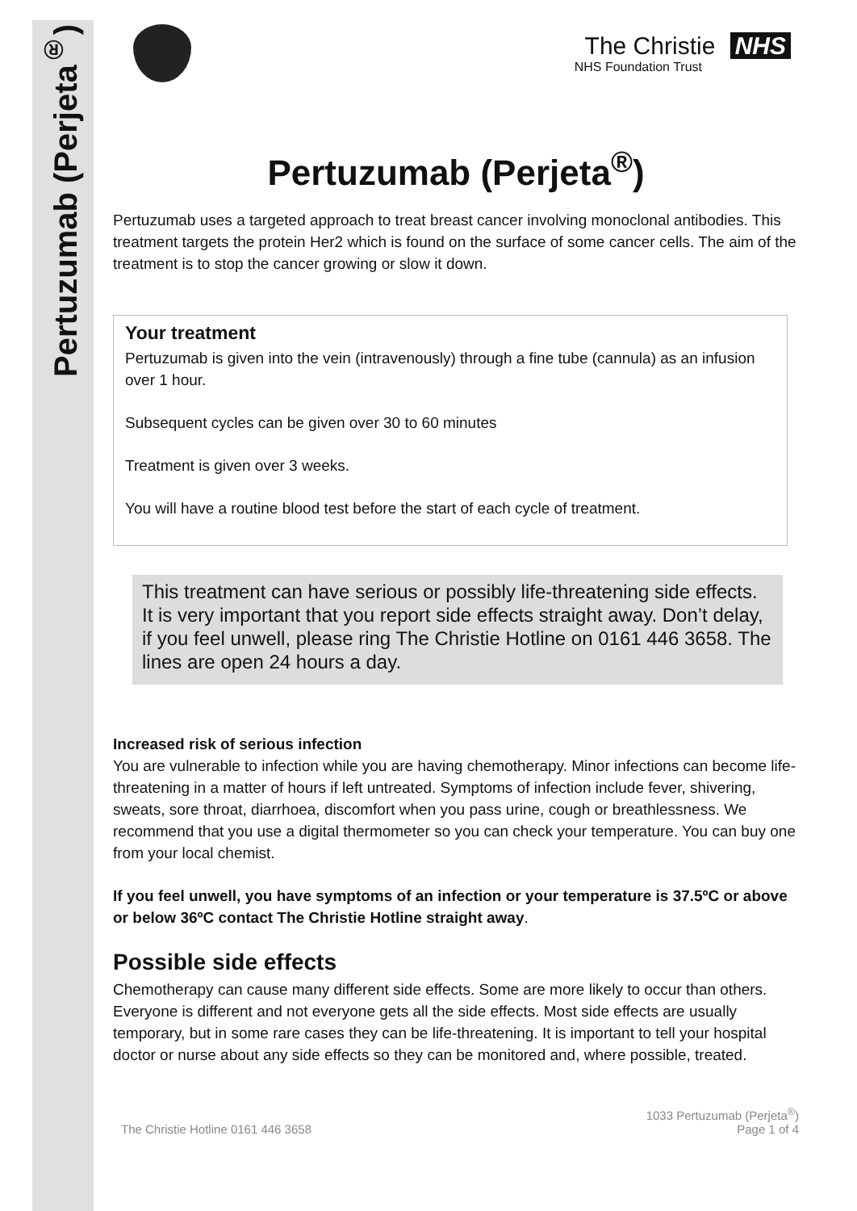Pertuzumab (Perjeta<sup>®</sup>)
The Christie NHS
NHS Foundation Trust
Pertuzumab (Perjeta<sup>®</sup>)
Pertuzumab uses a targeted approach to treat breast cancer involving monoclonal antibodies. This treatment targets the protein Her2 which is found on the surface of some cancer cells. The aim of the treatment is to stop the cancer growing or slow it down.
Your treatment
Pertuzumab is given into the vein (intravenously) through a fine tube (cannula) as an infusion over 1 hour.
Subsequent cycles can be given over 30 to 60 minutes
Treatment is given over 3 weeks.
You will have a routine blood test before the start of each cycle of treatment.
This treatment can have serious or possibly life-threatening side effects. It is very important that you report side effects straight away. Don’t delay, if you feel unwell, please ring The Christie Hotline on 0161 446 3658. The lines are open 24 hours a day.
Increased risk of serious infection
You are vulnerable to infection while you are having chemotherapy. Minor infections can become life-threatening in a matter of hours if left untreated. Symptoms of infection include fever, shivering, sweats, sore throat, diarrhoea, discomfort when you pass urine, cough or breathlessness. We recommend that you use a digital thermometer so you can check your temperature. You can buy one from your local chemist.
If you feel unwell, you have symptoms of an infection or your temperature is 37.5ºC or above or below 36ºC contact The Christie Hotline straight away.
Possible side effects
Chemotherapy can cause many different side effects. Some are more likely to occur than others. Everyone is different and not everyone gets all the side effects. Most side effects are usually temporary, but in some rare cases they can be life-threatening. It is important to tell your hospital doctor or nurse about any side effects so they can be monitored and, where possible, treated.
The Christie Hotline 0161 446 3658 1033 Pertuzumab (Perjeta<sup>®</sup>)
Page 1 of 4